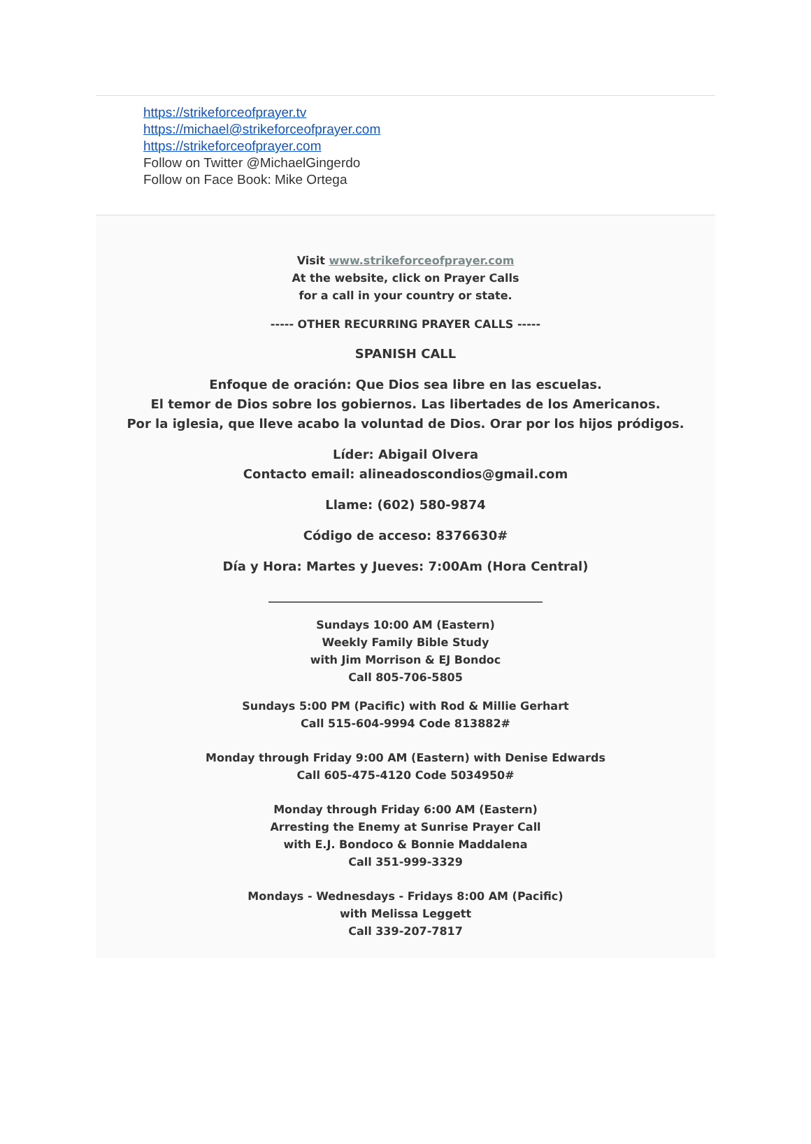https://strikeforceofprayer.tv
https://michael@strikeforceofprayer.com
https://strikeforceofprayer.com
Follow on Twitter @MichaelGingerdo
Follow on Face Book: Mike Ortega
Visit www.strikeforceofprayer.com
At the website, click on Prayer Calls
for a call in your country or state.
----- OTHER RECURRING PRAYER CALLS -----
SPANISH CALL
Enfoque de oración: Que Dios sea libre en las escuelas.
El temor de Dios sobre los gobiernos. Las libertades de los Americanos.
Por la iglesia, que lleve acabo la voluntad de Dios. Orar por los hijos pródigos.
Líder: Abigail Olvera
Contacto email: alineadoscondios@gmail.com
Llame: (602) 580-9874
Código de acceso: 8376630#
Día y Hora: Martes y Jueves: 7:00Am (Hora Central)
_________________________________________________
Sundays 10:00 AM (Eastern)
Weekly Family Bible Study
with Jim Morrison & EJ Bondoc
Call 805-706-5805
Sundays 5:00 PM (Pacific) with Rod & Millie Gerhart
Call 515-604-9994 Code 813882#
Monday through Friday 9:00 AM (Eastern) with Denise Edwards
Call 605-475-4120 Code 5034950#
Monday through Friday 6:00 AM (Eastern)
Arresting the Enemy at Sunrise Prayer Call
with E.J. Bondoco & Bonnie Maddalena
Call 351-999-3329
Mondays - Wednesdays - Fridays 8:00 AM (Pacific)
with Melissa Leggett
Call 339-207-7817